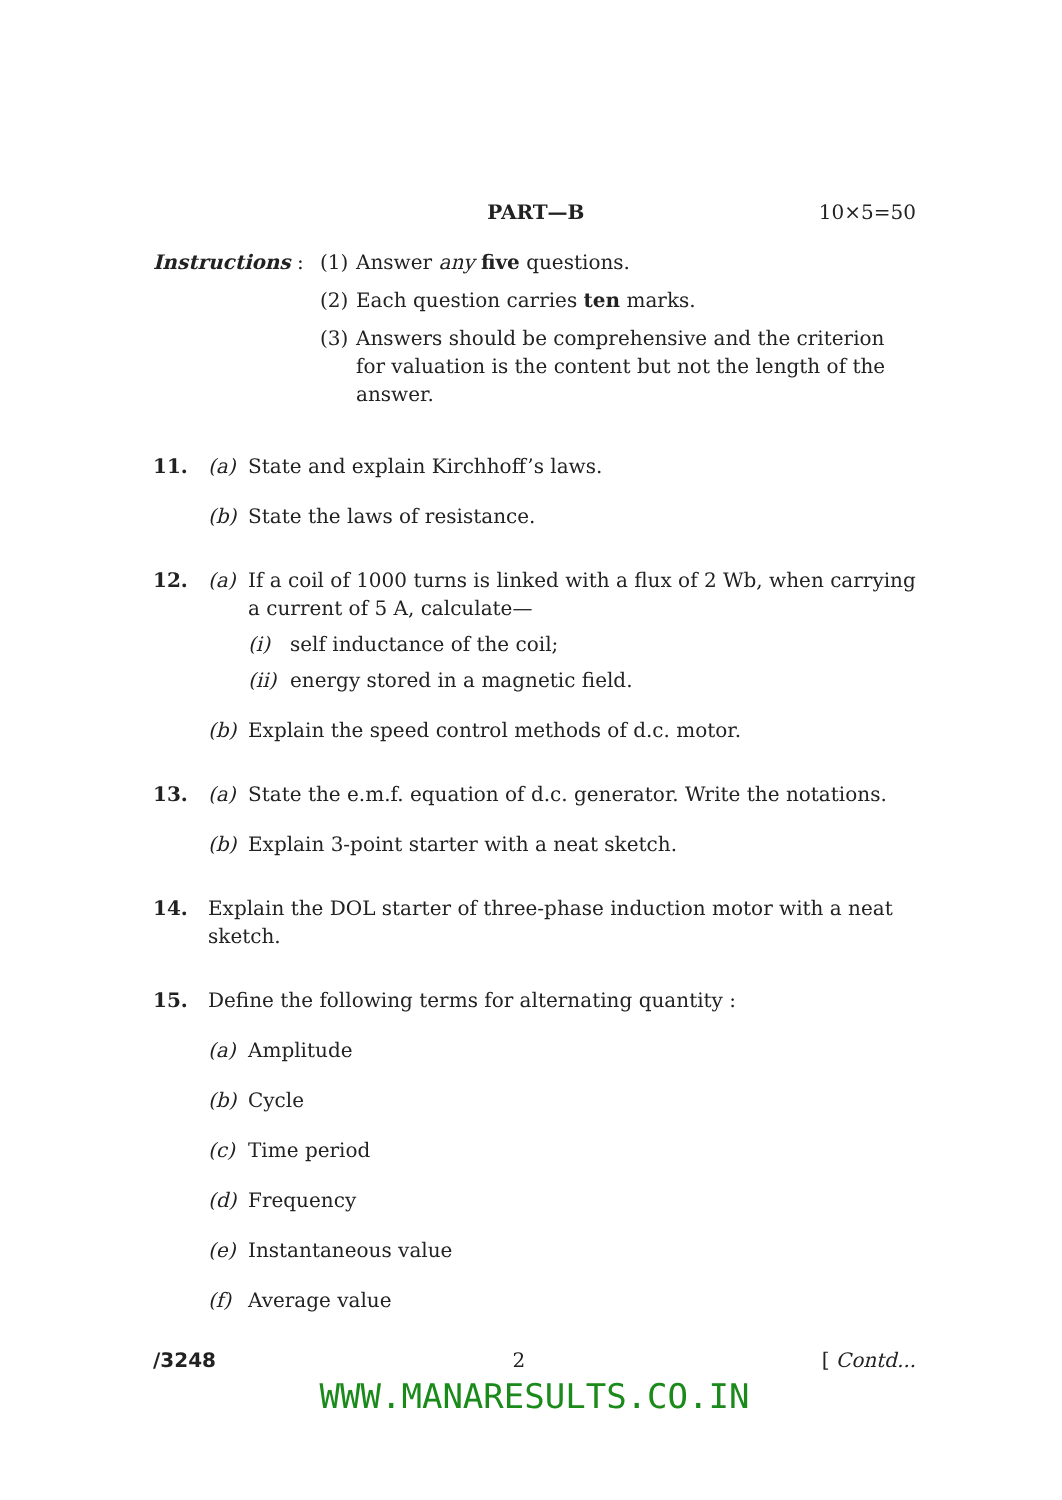PART—B 10×5=50
Instructions :
(1) Answer any five questions.
(2) Each question carries ten marks.
(3) Answers should be comprehensive and the criterion for valuation is the content but not the length of the answer.
11. (a) State and explain Kirchhoff’s laws.
(b) State the laws of resistance.
12. (a) If a coil of 1000 turns is linked with a flux of 2 Wb, when carrying a current of 5 A, calculate—
(i) self inductance of the coil;
(ii) energy stored in a magnetic field.
(b) Explain the speed control methods of d.c. motor.
13. (a) State the e.m.f. equation of d.c. generator. Write the notations.
(b) Explain 3-point starter with a neat sketch.
14. Explain the DOL starter of three-phase induction motor with a neat sketch.
15. Define the following terms for alternating quantity :
(a) Amplitude
(b) Cycle
(c) Time period
(d) Frequency
(e) Instantaneous value
(f) Average value
/3248 2 [ Contd...
WWW.MANARESULTS.CO.IN